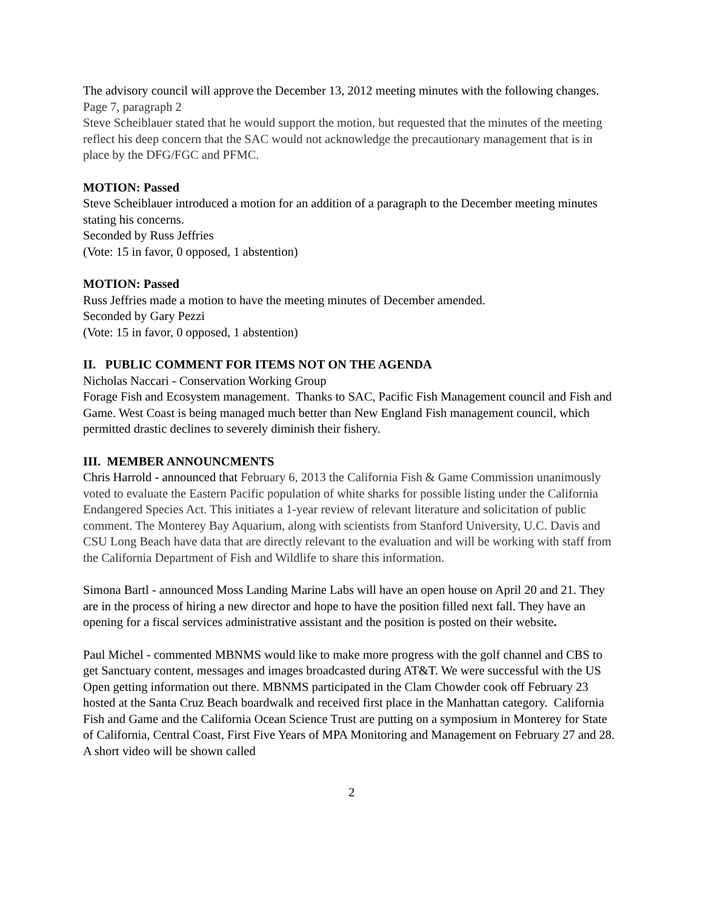The advisory council will approve the December 13, 2012 meeting minutes with the following changes.
Page 7, paragraph 2
Steve Scheiblauer stated that he would support the motion, but requested that the minutes of the meeting reflect his deep concern that the SAC would not acknowledge the precautionary management that is in place by the DFG/FGC and PFMC.
MOTION: Passed
Steve Scheiblauer introduced a motion for an addition of a paragraph to the December meeting minutes stating his concerns.
Seconded by Russ Jeffries
(Vote: 15 in favor, 0 opposed, 1 abstention)
MOTION: Passed
Russ Jeffries made a motion to have the meeting minutes of December amended.
Seconded by Gary Pezzi
(Vote: 15 in favor, 0 opposed, 1 abstention)
II. PUBLIC COMMENT FOR ITEMS NOT ON THE AGENDA
Nicholas Naccari - Conservation Working Group
Forage Fish and Ecosystem management. Thanks to SAC, Pacific Fish Management council and Fish and Game. West Coast is being managed much better than New England Fish management council, which permitted drastic declines to severely diminish their fishery.
III. MEMBER ANNOUNCMENTS
Chris Harrold - announced that February 6, 2013 the California Fish & Game Commission unanimously voted to evaluate the Eastern Pacific population of white sharks for possible listing under the California Endangered Species Act. This initiates a 1-year review of relevant literature and solicitation of public comment. The Monterey Bay Aquarium, along with scientists from Stanford University, U.C. Davis and CSU Long Beach have data that are directly relevant to the evaluation and will be working with staff from the California Department of Fish and Wildlife to share this information.
Simona Bartl - announced Moss Landing Marine Labs will have an open house on April 20 and 21. They are in the process of hiring a new director and hope to have the position filled next fall. They have an opening for a fiscal services administrative assistant and the position is posted on their website.
Paul Michel - commented MBNMS would like to make more progress with the golf channel and CBS to get Sanctuary content, messages and images broadcasted during AT&T. We were successful with the US Open getting information out there. MBNMS participated in the Clam Chowder cook off February 23 hosted at the Santa Cruz Beach boardwalk and received first place in the Manhattan category. California Fish and Game and the California Ocean Science Trust are putting on a symposium in Monterey for State of California, Central Coast, First Five Years of MPA Monitoring and Management on February 27 and 28. A short video will be shown called
2